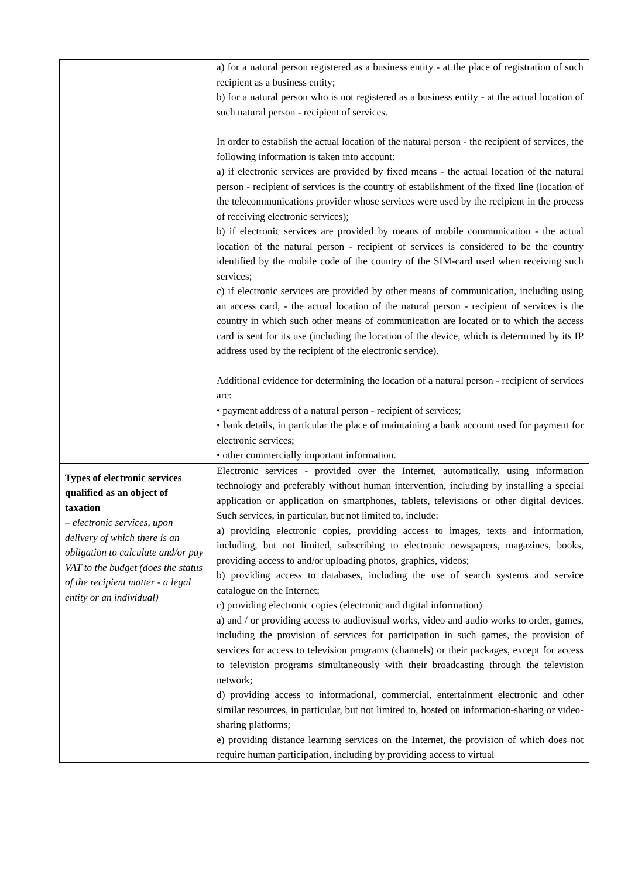| | a) for a natural person registered as a business entity - at the place of registration of such recipient as a business entity; b) for a natural person who is not registered as a business entity - at the actual location of such natural person - recipient of services. In order to establish the actual location of the natural person - the recipient of services, the following information is taken into account: a) if electronic services are provided by fixed means - the actual location of the natural person - recipient of services is the country of establishment of the fixed line (location of the telecommunications provider whose services were used by the recipient in the process of receiving electronic services); b) if electronic services are provided by means of mobile communication - the actual location of the natural person - recipient of services is considered to be the country identified by the mobile code of the country of the SIM-card used when receiving such services; c) if electronic services are provided by other means of communication, including using an access card, - the actual location of the natural person - recipient of services is the country in which such other means of communication are located or to which the access card is sent for its use (including the location of the device, which is determined by its IP address used by the recipient of the electronic service). Additional evidence for determining the location of a natural person - recipient of services are: • payment address of a natural person - recipient of services; • bank details, in particular the place of maintaining a bank account used for payment for electronic services; • other commercially important information. |
| Types of electronic services qualified as an object of taxation – electronic services, upon delivery of which there is an obligation to calculate and/or pay VAT to the budget (does the status of the recipient matter - a legal entity or an individual) | Electronic services - provided over the Internet, automatically, using information technology and preferably without human intervention, including by installing a special application or application on smartphones, tablets, televisions or other digital devices. Such services, in particular, but not limited to, include: a) providing electronic copies, providing access to images, texts and information, including, but not limited, subscribing to electronic newspapers, magazines, books, providing access to and/or uploading photos, graphics, videos; b) providing access to databases, including the use of search systems and service catalogue on the Internet; c) providing electronic copies (electronic and digital information) a) and / or providing access to audiovisual works, video and audio works to order, games, including the provision of services for participation in such games, the provision of services for access to television programs (channels) or their packages, except for access to television programs simultaneously with their broadcasting through the television network; d) providing access to informational, commercial, entertainment electronic and other similar resources, in particular, but not limited to, hosted on information-sharing or video-sharing platforms; e) providing distance learning services on the Internet, the provision of which does not require human participation, including by providing access to virtual |